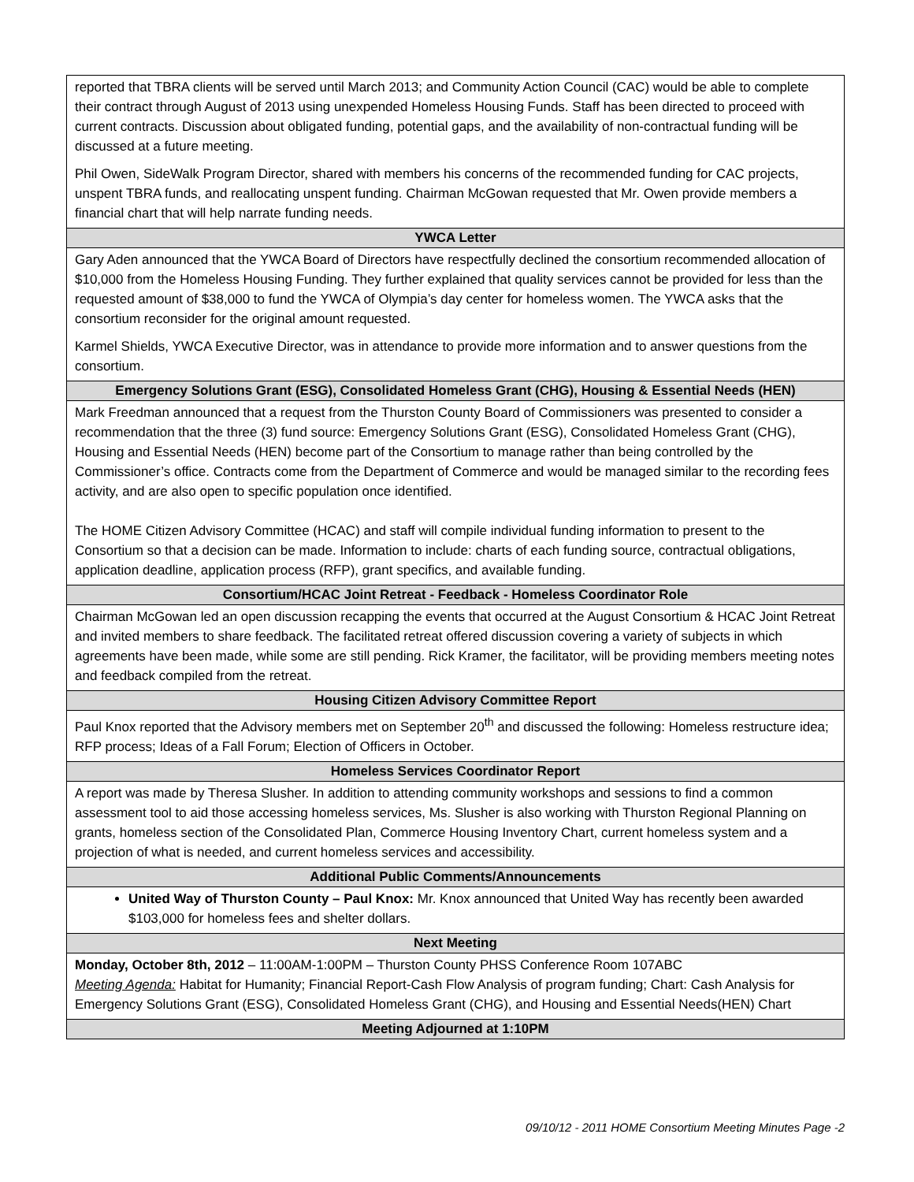| reported that TBRA clients will be served until March 2013; and Community Action Council (CAC) would be able to complete their contract through August of 2013 using unexpended Homeless Housing Funds. Staff has been directed to proceed with current contracts. Discussion about obligated funding, potential gaps, and the availability of non-contractual funding will be discussed at a future meeting. Phil Owen, SideWalk Program Director, shared with members his concerns of the recommended funding for CAC projects, unspent TBRA funds, and reallocating unspent funding. Chairman McGowan requested that Mr. Owen provide members a financial chart that will help narrate funding needs. |
| YWCA Letter |
| Gary Aden announced that the YWCA Board of Directors have respectfully declined the consortium recommended allocation of $10,000 from the Homeless Housing Funding. They further explained that quality services cannot be provided for less than the requested amount of $38,000 to fund the YWCA of Olympia’s day center for homeless women. The YWCA asks that the consortium reconsider for the original amount requested. Karmel Shields, YWCA Executive Director, was in attendance to provide more information and to answer questions from the consortium. |
| Emergency Solutions Grant (ESG), Consolidated Homeless Grant (CHG), Housing & Essential Needs (HEN) |
| Mark Freedman announced that a request from the Thurston County Board of Commissioners was presented to consider a recommendation that the three (3) fund source: Emergency Solutions Grant (ESG), Consolidated Homeless Grant (CHG), Housing and Essential Needs (HEN) become part of the Consortium to manage rather than being controlled by the Commissioner’s office. Contracts come from the Department of Commerce and would be managed similar to the recording fees activity, and are also open to specific population once identified. The HOME Citizen Advisory Committee (HCAC) and staff will compile individual funding information to present to the Consortium so that a decision can be made. Information to include: charts of each funding source, contractual obligations, application deadline, application process (RFP), grant specifics, and available funding. |
| Consortium/HCAC Joint Retreat - Feedback - Homeless Coordinator Role |
| Chairman McGowan led an open discussion recapping the events that occurred at the August Consortium & HCAC Joint Retreat and invited members to share feedback. The facilitated retreat offered discussion covering a variety of subjects in which agreements have been made, while some are still pending. Rick Kramer, the facilitator, will be providing members meeting notes and feedback compiled from the retreat. |
| Housing Citizen Advisory Committee Report |
| Paul Knox reported that the Advisory members met on September 20<sup>th</sup> and discussed the following: Homeless restructure idea; RFP process; Ideas of a Fall Forum; Election of Officers in October. |
| Homeless Services Coordinator Report |
| A report was made by Theresa Slusher. In addition to attending community workshops and sessions to find a common assessment tool to aid those accessing homeless services, Ms. Slusher is also working with Thurston Regional Planning on grants, homeless section of the Consolidated Plan, Commerce Housing Inventory Chart, current homeless system and a projection of what is needed, and current homeless services and accessibility. |
| Additional Public Comments/Announcements |
| United Way of Thurston County – Paul Knox: Mr. Knox announced that United Way has recently been awarded $103,000 for homeless fees and shelter dollars. |
| Next Meeting |
| Monday, October 8th, 2012 – 11:00AM-1:00PM – Thurston County PHSS Conference Room 107ABC Meeting Agenda: Habitat for Humanity; Financial Report-Cash Flow Analysis of program funding; Chart: Cash Analysis for Emergency Solutions Grant (ESG), Consolidated Homeless Grant (CHG), and Housing and Essential Needs(HEN) Chart |
| Meeting Adjourned at 1:10PM |
09/10/12 - 2011 HOME Consortium Meeting Minutes Page -2